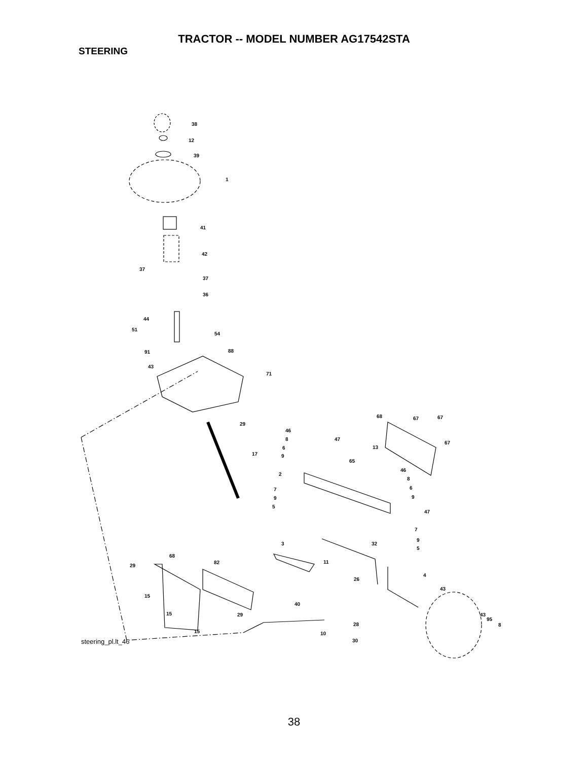TRACTOR -- MODEL NUMBER AG17542STA
STEERING
38
12
39
1
41
42
37
37
36
44
51
54
91
88
43
71
29
17
68
67
67
67
46
8
6
9
47
13
65
46
2
8
6
9
7
9
5
47
7
9
5
3
32
68
82
11
29
4
26
43
15
40
15
29
43
95
8
28
15
10
30
steering_pl.lt_46
38